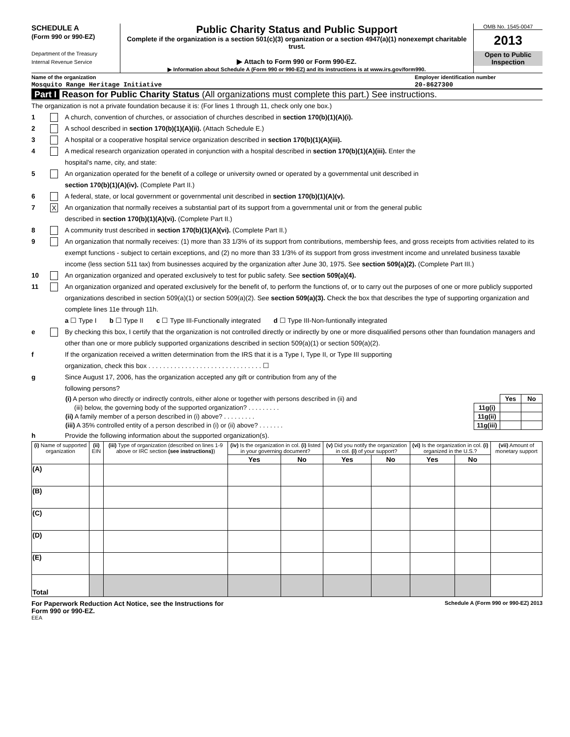SCHEDULE A
(Form 990 or 990-EZ)
Department of the Treasury
Internal Revenue Service
Public Charity Status and Public Support
Complete if the organization is a section 501(c)(3) organization or a section 4947(a)(1) nonexempt charitable trust.
▶ Attach to Form 990 or Form 990-EZ.
▶ Information about Schedule A (Form 990 or 990-EZ) and its instructions is at www.irs.gov/form990.
OMB No. 1545-0047
2013
Open to Public Inspection
Name of the organization
Mosquito Range Heritage Initiative
Employer identification number
20-8627300
Part I Reason for Public Charity Status (All organizations must complete this part.) See instructions.
The organization is not a private foundation because it is: (For lines 1 through 11, check only one box.)
1 A church, convention of churches, or association of churches described in section 170(b)(1)(A)(i).
2 A school described in section 170(b)(1)(A)(ii). (Attach Schedule E.)
3 A hospital or a cooperative hospital service organization described in section 170(b)(1)(A)(iii).
4 A medical research organization operated in conjunction with a hospital described in section 170(b)(1)(A)(iii). Enter the
hospital's name, city, and state:
5 An organization operated for the benefit of a college or university owned or operated by a governmental unit described in
section 170(b)(1)(A)(iv). (Complete Part II.)
6 A federal, state, or local government or governmental unit described in section 170(b)(1)(A)(v).
7 X An organization that normally receives a substantial part of its support from a governmental unit or from the general public
described in section 170(b)(1)(A)(vi). (Complete Part II.)
8 A community trust described in section 170(b)(1)(A)(vi). (Complete Part II.)
9 An organization that normally receives: (1) more than 33 1/3% of its support from contributions, membership fees, and gross receipts from activities related to its exempt functions - subject to certain exceptions, and (2) no more than 33 1/3% of its support from gross investment income and unrelated business taxable income (less section 511 tax) from businesses acquired by the organization after June 30, 1975. See section 509(a)(2). (Complete Part III.)
10 An organization organized and operated exclusively to test for public safety. See section 509(a)(4).
11 An organization organized and operated exclusively for the benefit of, to perform the functions of, or to carry out the purposes of one or more publicly supported organizations described in section 509(a)(1) or section 509(a)(2). See section 509(a)(3). Check the box that describes the type of supporting organization and complete lines 11e through 11h.
a ☐ Type I b ☐ Type II c ☐ Type III-Functionally integrated d ☐ Type III-Non-funtionally integrated
e By checking this box, I certify that the organization is not controlled directly or indirectly by one or more disqualified persons other than foundation managers and other than one or more publicly supported organizations described in section 509(a)(1) or section 509(a)(2).
f If the organization received a written determination from the IRS that it is a Type I, Type II, or Type III supporting
organization, check this box . . . . . . . . . . . . . . . . . . . . . . . . . . . . . . . ☐
g Since August 17, 2006, has the organization accepted any gift or contribution from any of the
following persons?
| (i) A person who directly or indirectly controls, either alone or together with persons described in (ii) and | | Yes | No |
| (iii) below, the governing body of the supported organization? . . . . . . . . . | 11g(i) | | |
| (ii) A family member of a person described in (i) above? . . . . . . . . . | 11g(ii) | | |
| (iii) A 35% controlled entity of a person described in (i) or (ii) above? . . . . . . . | 11g(iii) | | |
h Provide the following information about the supported organization(s).
| (i) Name of supported organization | (ii) EIN | (iii) Type of organization (described on lines 1-9 above or IRC section (see instructions) ) | (iv) Is the organization in col. (i) listed in your governing document? | | (v) Did you notify the organization in col. (i) of your support? | | (vi) Is the organization in col. (i) organized in the U.S.? | | (vii) Amount of monetary support |
| --- | --- | --- | --- | --- | --- | --- | --- | --- | --- |
| | | | Yes | No | Yes | No | Yes | No | |
| (A) | | | | | | | | | |
| (B) | | | | | | | | | |
| (C) | | | | | | | | | |
| (D) | | | | | | | | | |
| (E) | | | | | | | | | |
| Total | | | | | | | | | |
For Paperwork Reduction Act Notice, see the Instructions for
Form 990 or 990-EZ. Schedule A (Form 990 or 990-EZ) 2013
EEA